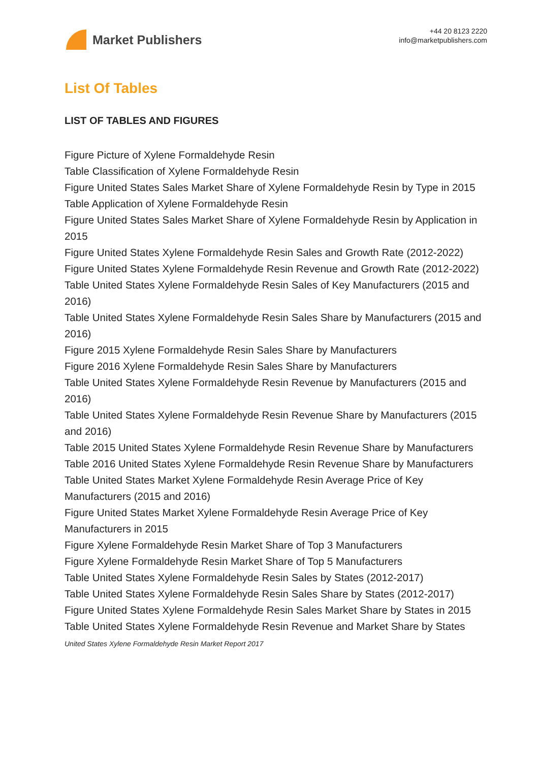Market Publishers
+44 20 8123 2220
info@marketpublishers.com
List Of Tables
LIST OF TABLES AND FIGURES
Figure Picture of Xylene Formaldehyde Resin
Table Classification of Xylene Formaldehyde Resin
Figure United States Sales Market Share of Xylene Formaldehyde Resin by Type in 2015
Table Application of Xylene Formaldehyde Resin
Figure United States Sales Market Share of Xylene Formaldehyde Resin by Application in 2015
Figure United States Xylene Formaldehyde Resin Sales and Growth Rate (2012-2022)
Figure United States Xylene Formaldehyde Resin Revenue and Growth Rate (2012-2022)
Table United States Xylene Formaldehyde Resin Sales of Key Manufacturers (2015 and 2016)
Table United States Xylene Formaldehyde Resin Sales Share by Manufacturers (2015 and 2016)
Figure 2015 Xylene Formaldehyde Resin Sales Share by Manufacturers
Figure 2016 Xylene Formaldehyde Resin Sales Share by Manufacturers
Table United States Xylene Formaldehyde Resin Revenue by Manufacturers (2015 and 2016)
Table United States Xylene Formaldehyde Resin Revenue Share by Manufacturers (2015 and 2016)
Table 2015 United States Xylene Formaldehyde Resin Revenue Share by Manufacturers
Table 2016 United States Xylene Formaldehyde Resin Revenue Share by Manufacturers
Table United States Market Xylene Formaldehyde Resin Average Price of Key Manufacturers (2015 and 2016)
Figure United States Market Xylene Formaldehyde Resin Average Price of Key Manufacturers in 2015
Figure Xylene Formaldehyde Resin Market Share of Top 3 Manufacturers
Figure Xylene Formaldehyde Resin Market Share of Top 5 Manufacturers
Table United States Xylene Formaldehyde Resin Sales by States (2012-2017)
Table United States Xylene Formaldehyde Resin Sales Share by States (2012-2017)
Figure United States Xylene Formaldehyde Resin Sales Market Share by States in 2015
Table United States Xylene Formaldehyde Resin Revenue and Market Share by States
United States Xylene Formaldehyde Resin Market Report 2017